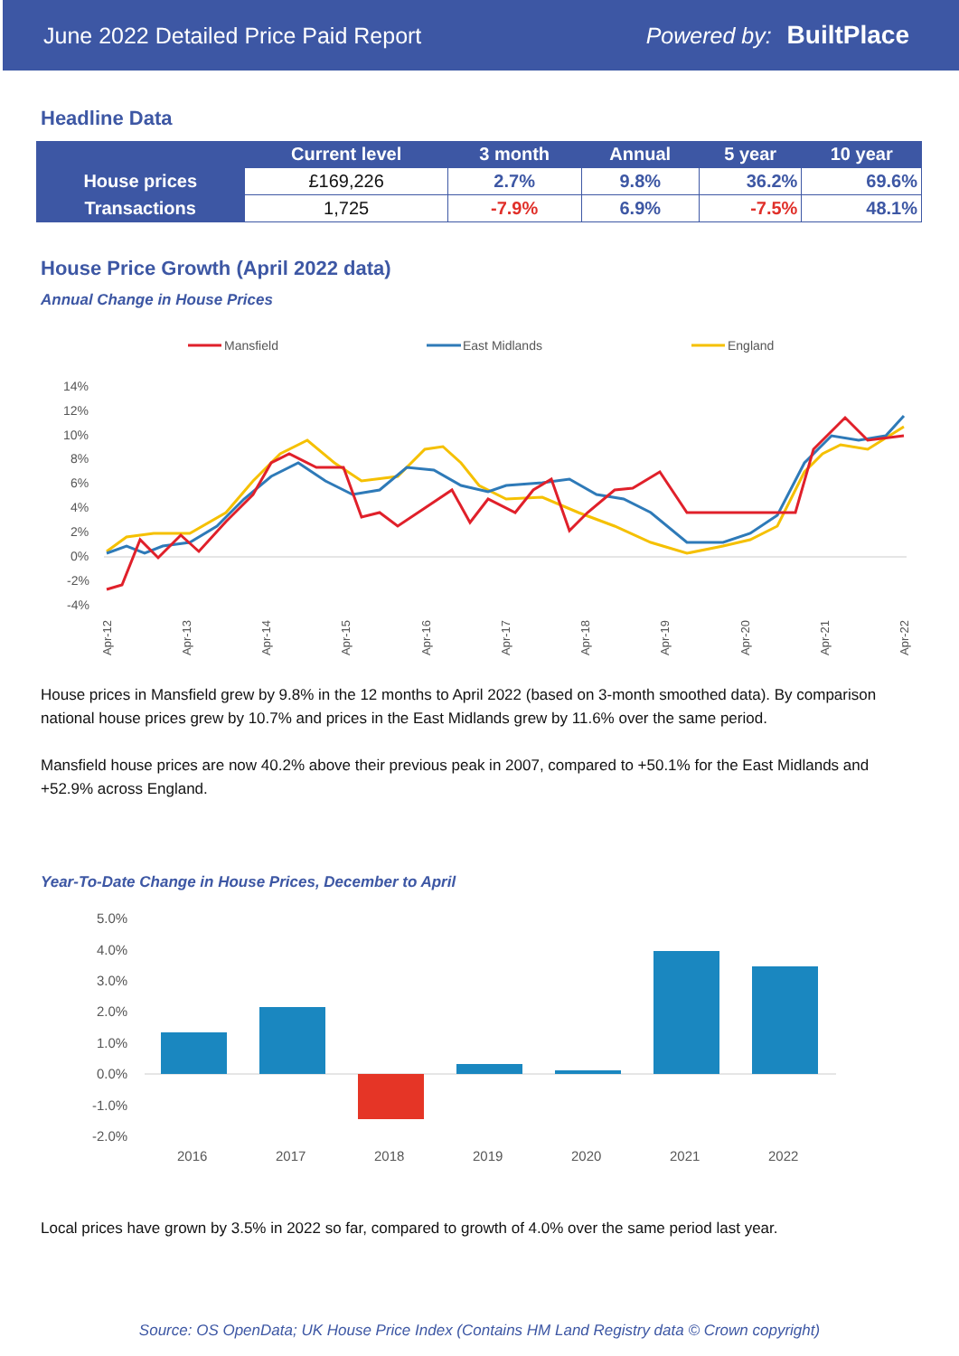June 2022 Detailed Price Paid Report Powered by: BuiltPlace
Headline Data
| | Current level | 3 month | Annual | 5 year | 10 year |
| --- | --- | --- | --- | --- | --- |
| House prices | £169,226 | 2.7% | 9.8% | 36.2% | 69.6% |
| Transactions | 1,725 | -7.9% | 6.9% | -7.5% | 48.1% |
House Price Growth (April 2022 data)
Annual Change in House Prices
Mansfield
East Midlands
England
14%
12%
10%
8%
6%
4%
2%
0%
-2%
-4%
Apr-12
Apr-13
Apr-14
Apr-15
Apr-16
Apr-17
Apr-18
Apr-19
Apr-20
Apr-21
Apr-22
House prices in Mansfield grew by 9.8% in the 12 months to April 2022 (based on 3-month smoothed data). By comparison national house prices grew by 10.7% and prices in the East Midlands grew by 11.6% over the same period.
Mansfield house prices are now 40.2% above their previous peak in 2007, compared to +50.1% for the East Midlands and +52.9% across England.
Year-To-Date Change in House Prices, December to April
5.0%
4.0%
3.0%
2.0%
1.0%
0.0%
-1.0%
-2.0%
2016
2017
2018
2019
2020
2021
2022
Local prices have grown by 3.5% in 2022 so far, compared to growth of 4.0% over the same period last year.
Source: OS OpenData; UK House Price Index (Contains HM Land Registry data © Crown copyright)